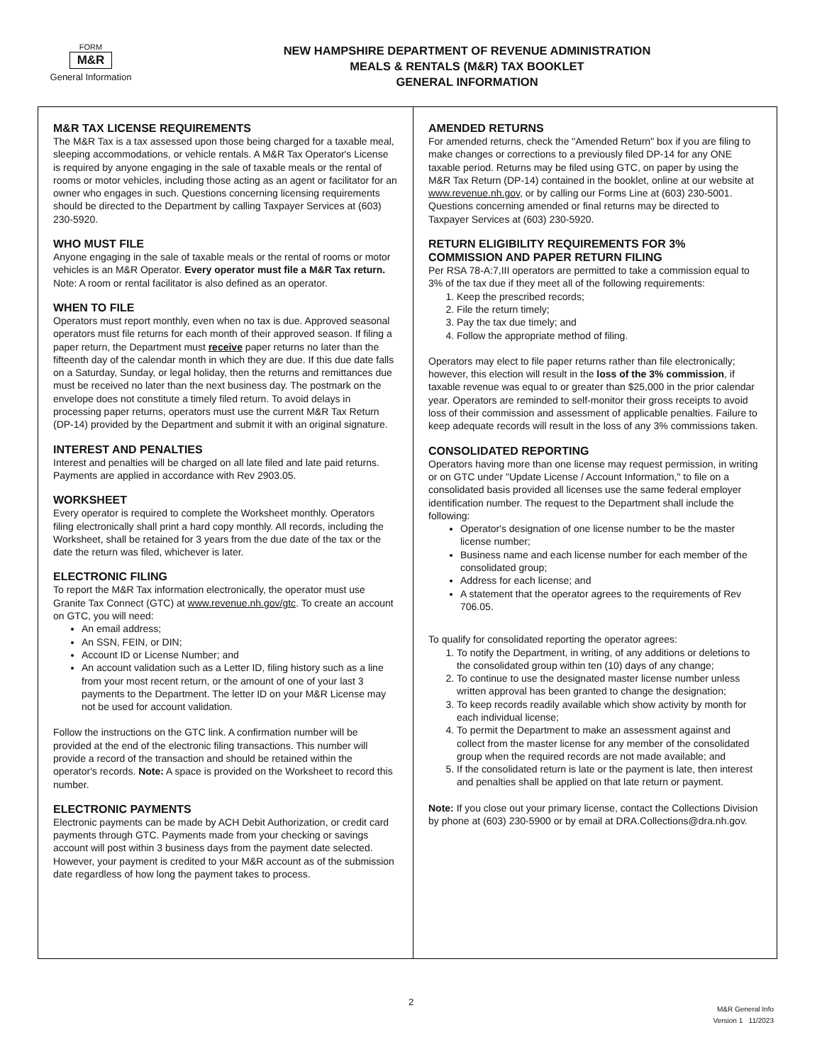FORM
M&R
General Information
NEW HAMPSHIRE DEPARTMENT OF REVENUE ADMINISTRATION
MEALS & RENTALS (M&R) TAX BOOKLET
GENERAL INFORMATION
M&R TAX LICENSE REQUIREMENTS
The M&R Tax is a tax assessed upon those being charged for a taxable meal, sleeping accommodations, or vehicle rentals. A M&R Tax Operator's License is required by anyone engaging in the sale of taxable meals or the rental of rooms or motor vehicles, including those acting as an agent or facilitator for an owner who engages in such. Questions concerning licensing requirements should be directed to the Department by calling Taxpayer Services at (603) 230-5920.
WHO MUST FILE
Anyone engaging in the sale of taxable meals or the rental of rooms or motor vehicles is an M&R Operator. Every operator must file a M&R Tax return. Note: A room or rental facilitator is also defined as an operator.
WHEN TO FILE
Operators must report monthly, even when no tax is due. Approved seasonal operators must file returns for each month of their approved season. If filing a paper return, the Department must receive paper returns no later than the fifteenth day of the calendar month in which they are due. If this due date falls on a Saturday, Sunday, or legal holiday, then the returns and remittances due must be received no later than the next business day. The postmark on the envelope does not constitute a timely filed return. To avoid delays in processing paper returns, operators must use the current M&R Tax Return (DP-14) provided by the Department and submit it with an original signature.
INTEREST AND PENALTIES
Interest and penalties will be charged on all late filed and late paid returns. Payments are applied in accordance with Rev 2903.05.
WORKSHEET
Every operator is required to complete the Worksheet monthly. Operators filing electronically shall print a hard copy monthly. All records, including the Worksheet, shall be retained for 3 years from the due date of the tax or the date the return was filed, whichever is later.
ELECTRONIC FILING
To report the M&R Tax information electronically, the operator must use Granite Tax Connect (GTC) at www.revenue.nh.gov/gtc. To create an account on GTC, you will need:
An email address;
An SSN, FEIN, or DIN;
Account ID or License Number; and
An account validation such as a Letter ID, filing history such as a line from your most recent return, or the amount of one of your last 3 payments to the Department. The letter ID on your M&R License may not be used for account validation.
Follow the instructions on the GTC link. A confirmation number will be provided at the end of the electronic filing transactions. This number will provide a record of the transaction and should be retained within the operator's records. Note: A space is provided on the Worksheet to record this number.
ELECTRONIC PAYMENTS
Electronic payments can be made by ACH Debit Authorization, or credit card payments through GTC. Payments made from your checking or savings account will post within 3 business days from the payment date selected. However, your payment is credited to your M&R account as of the submission date regardless of how long the payment takes to process.
AMENDED RETURNS
For amended returns, check the "Amended Return" box if you are filing to make changes or corrections to a previously filed DP-14 for any ONE taxable period. Returns may be filed using GTC, on paper by using the M&R Tax Return (DP-14) contained in the booklet, online at our website at www.revenue.nh.gov, or by calling our Forms Line at (603) 230-5001. Questions concerning amended or final returns may be directed to Taxpayer Services at (603) 230-5920.
RETURN ELIGIBILITY REQUIREMENTS FOR 3% COMMISSION AND PAPER RETURN FILING
Per RSA 78-A:7,III operators are permitted to take a commission equal to 3% of the tax due if they meet all of the following requirements:
1. Keep the prescribed records;
2. File the return timely;
3. Pay the tax due timely; and
4. Follow the appropriate method of filing.
Operators may elect to file paper returns rather than file electronically; however, this election will result in the loss of the 3% commission, if taxable revenue was equal to or greater than $25,000 in the prior calendar year. Operators are reminded to self-monitor their gross receipts to avoid loss of their commission and assessment of applicable penalties. Failure to keep adequate records will result in the loss of any 3% commissions taken.
CONSOLIDATED REPORTING
Operators having more than one license may request permission, in writing or on GTC under "Update License / Account Information," to file on a consolidated basis provided all licenses use the same federal employer identification number. The request to the Department shall include the following:
Operator's designation of one license number to be the master license number;
Business name and each license number for each member of the consolidated group;
Address for each license; and
A statement that the operator agrees to the requirements of Rev 706.05.
To qualify for consolidated reporting the operator agrees:
1. To notify the Department, in writing, of any additions or deletions to the consolidated group within ten (10) days of any change;
2. To continue to use the designated master license number unless written approval has been granted to change the designation;
3. To keep records readily available which show activity by month for each individual license;
4. To permit the Department to make an assessment against and collect from the master license for any member of the consolidated group when the required records are not made available; and
5. If the consolidated return is late or the payment is late, then interest and penalties shall be applied on that late return or payment.
Note: If you close out your primary license, contact the Collections Division by phone at (603) 230-5900 or by email at DRA.Collections@dra.nh.gov.
2
M&R General Info
Version 1 11/2023